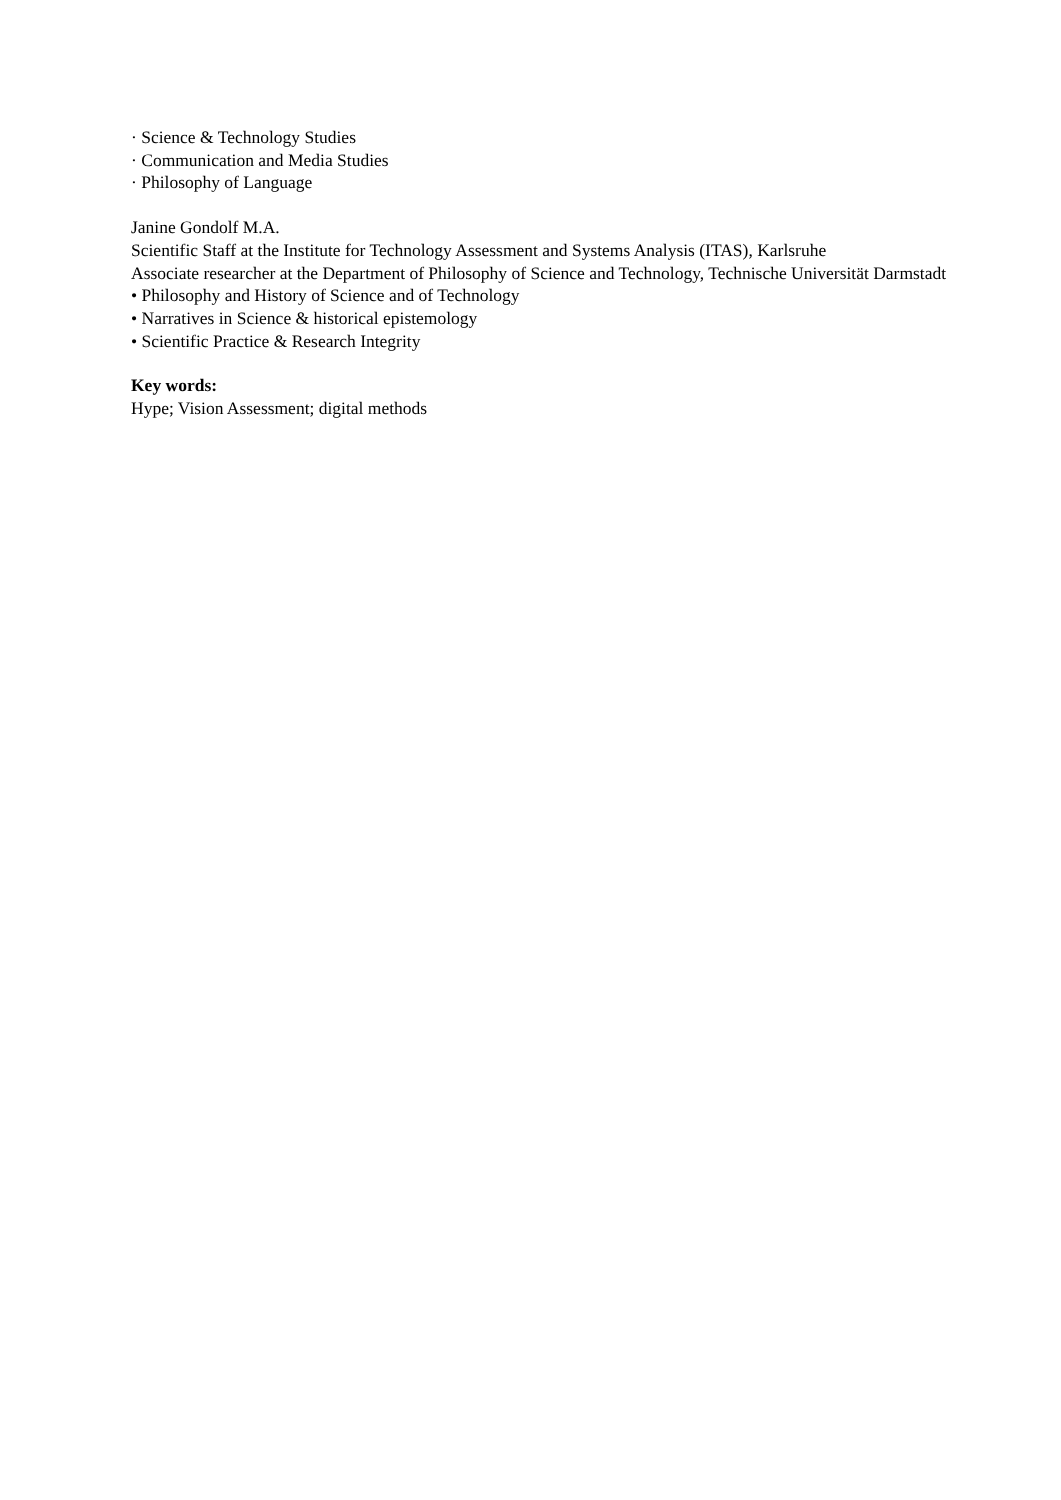· Science & Technology Studies
· Communication and Media Studies
· Philosophy of Language
Janine Gondolf M.A.
Scientific Staff at the Institute for Technology Assessment and Systems Analysis (ITAS), Karlsruhe
Associate researcher at the Department of Philosophy of Science and Technology, Technische Universität Darmstadt
• Philosophy and History of Science and of Technology
• Narratives in Science & historical epistemology
• Scientific Practice & Research Integrity
Key words:
Hype; Vision Assessment; digital methods